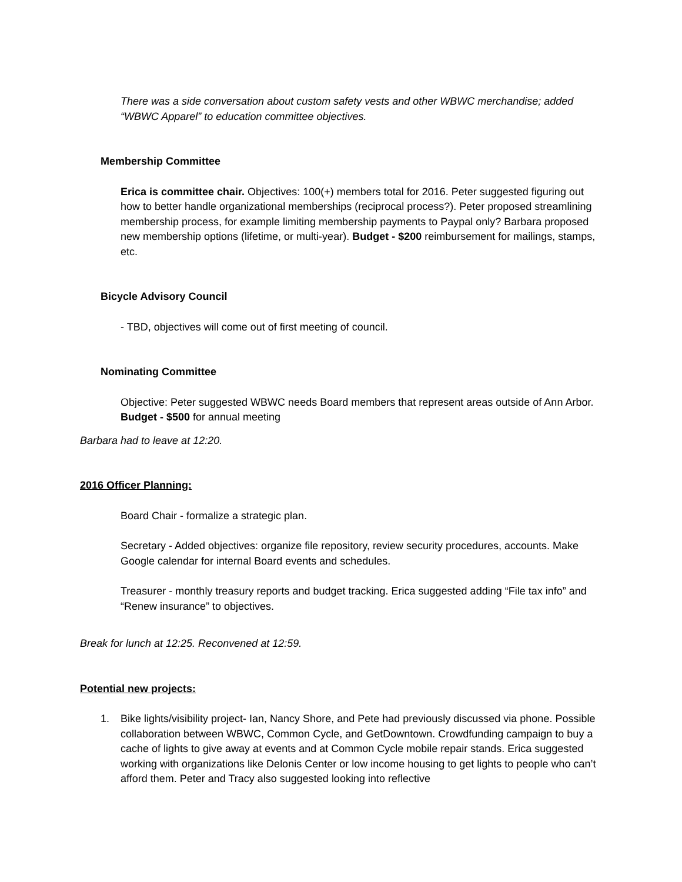There was a side conversation about custom safety vests and other WBWC merchandise; added “WBWC Apparel” to education committee objectives.
Membership Committee
Erica is committee chair. Objectives: 100(+) members total for 2016. Peter suggested figuring out how to better handle organizational memberships (reciprocal process?). Peter proposed streamlining membership process, for example limiting membership payments to Paypal only? Barbara proposed new membership options (lifetime, or multi-year). Budget - $200 reimbursement for mailings, stamps, etc.
Bicycle Advisory Council
- TBD, objectives will come out of first meeting of council.
Nominating Committee
Objective: Peter suggested WBWC needs Board members that represent areas outside of Ann Arbor. Budget - $500 for annual meeting
Barbara had to leave at 12:20.
2016 Officer Planning:
Board Chair - formalize a strategic plan.
Secretary - Added objectives: organize file repository, review security procedures, accounts. Make Google calendar for internal Board events and schedules.
Treasurer - monthly treasury reports and budget tracking. Erica suggested adding “File tax info” and “Renew insurance” to objectives.
Break for lunch at 12:25. Reconvened at 12:59.
Potential new projects:
1. Bike lights/visibility project- Ian, Nancy Shore, and Pete had previously discussed via phone. Possible collaboration between WBWC, Common Cycle, and GetDowntown. Crowdfunding campaign to buy a cache of lights to give away at events and at Common Cycle mobile repair stands. Erica suggested working with organizations like Delonis Center or low income housing to get lights to people who can’t afford them. Peter and Tracy also suggested looking into reflective